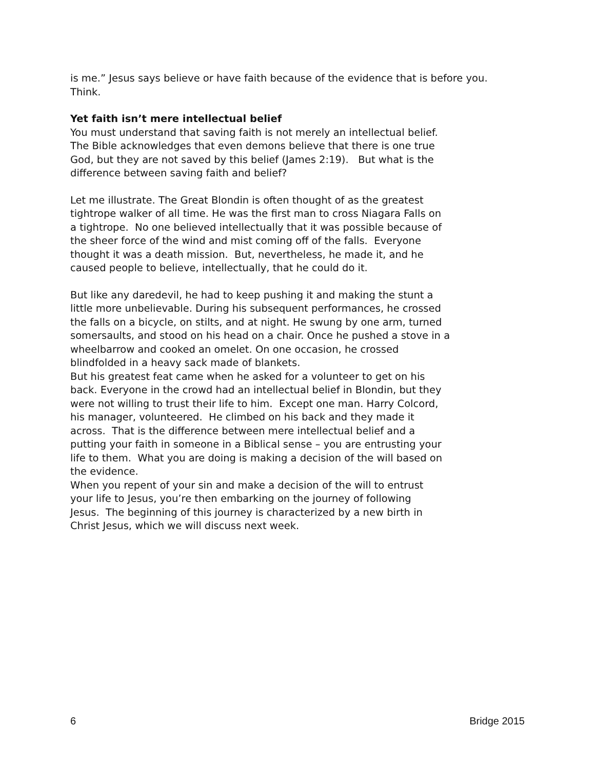is me.” Jesus says believe or have faith because of the evidence that is before you.
Think.
Yet faith isn’t mere intellectual belief
You must understand that saving faith is not merely an intellectual belief.
The Bible acknowledges that even demons believe that there is one true
God, but they are not saved by this belief (James 2:19). But what is the
difference between saving faith and belief?
Let me illustrate. The Great Blondin is often thought of as the greatest
tightrope walker of all time. He was the first man to cross Niagara Falls on
a tightrope. No one believed intellectually that it was possible because of
the sheer force of the wind and mist coming off of the falls. Everyone
thought it was a death mission. But, nevertheless, he made it, and he
caused people to believe, intellectually, that he could do it.
But like any daredevil, he had to keep pushing it and making the stunt a
little more unbelievable. During his subsequent performances, he crossed
the falls on a bicycle, on stilts, and at night. He swung by one arm, turned
somersaults, and stood on his head on a chair. Once he pushed a stove in a
wheelbarrow and cooked an omelet. On one occasion, he crossed
blindfolded in a heavy sack made of blankets.
But his greatest feat came when he asked for a volunteer to get on his
back. Everyone in the crowd had an intellectual belief in Blondin, but they
were not willing to trust their life to him. Except one man. Harry Colcord,
his manager, volunteered. He climbed on his back and they made it
across. That is the difference between mere intellectual belief and a
putting your faith in someone in a Biblical sense – you are entrusting your
life to them. What you are doing is making a decision of the will based on
the evidence.
When you repent of your sin and make a decision of the will to entrust
your life to Jesus, you’re then embarking on the journey of following
Jesus. The beginning of this journey is characterized by a new birth in
Christ Jesus, which we will discuss next week.
6 Bridge 2015